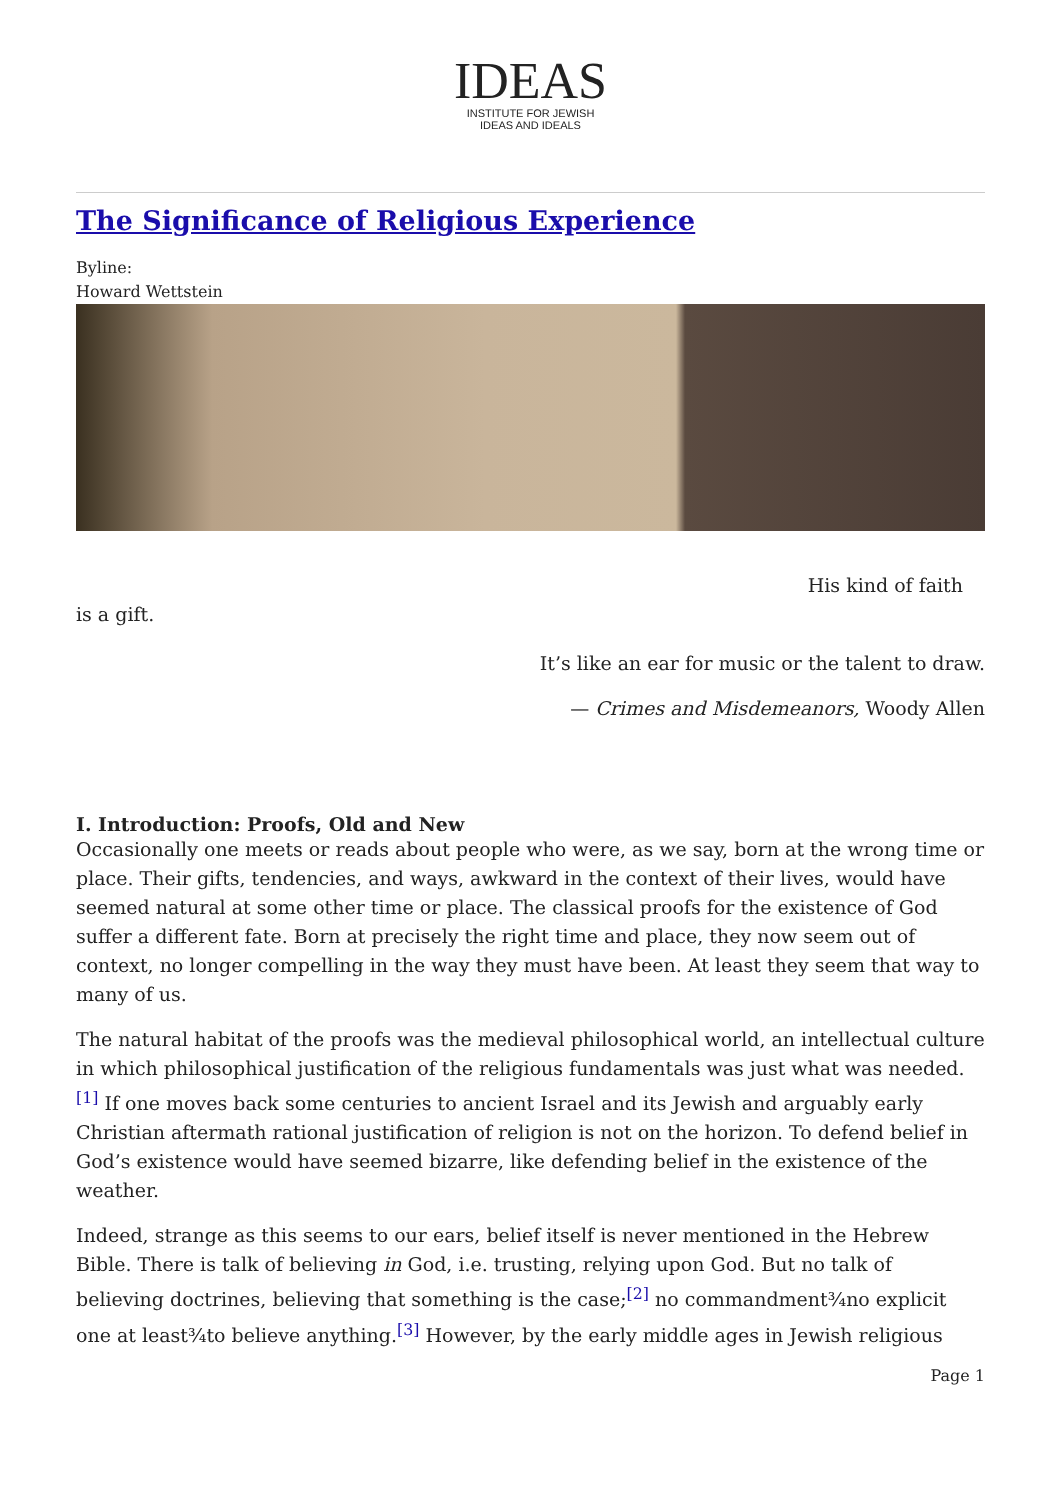IDEAS
INSTITUTE FOR JEWISH
IDEAS AND IDEALS
The Significance of Religious Experience
Byline:
Howard Wettstein
His kind of faith
is a gift.
It’s like an ear for music or the talent to draw.
— Crimes and Misdemeanors, Woody Allen
I. Introduction: Proofs, Old and New
Occasionally one meets or reads about people who were, as we say, born at the wrong time or place. Their gifts, tendencies, and ways, awkward in the context of their lives, would have seemed natural at some other time or place. The classical proofs for the existence of God suffer a different fate. Born at precisely the right time and place, they now seem out of context, no longer compelling in the way they must have been. At least they seem that way to many of us.
The natural habitat of the proofs was the medieval philosophical world, an intellectual culture in which philosophical justification of the religious fundamentals was just what was needed.<sup>[1]</sup> If one moves back some centuries to ancient Israel and its Jewish and arguably early Christian aftermath rational justification of religion is not on the horizon. To defend belief in God’s existence would have seemed bizarre, like defending belief in the existence of the weather.
Indeed, strange as this seems to our ears, belief itself is never mentioned in the Hebrew Bible. There is talk of believing in God, i.e. trusting, relying upon God. But no talk of believing doctrines, believing that something is the case;<sup>[2]</sup> no commandment¾no explicit one at least¾to believe anything.<sup>[3]</sup> However, by the early middle ages in Jewish religious
Page 1